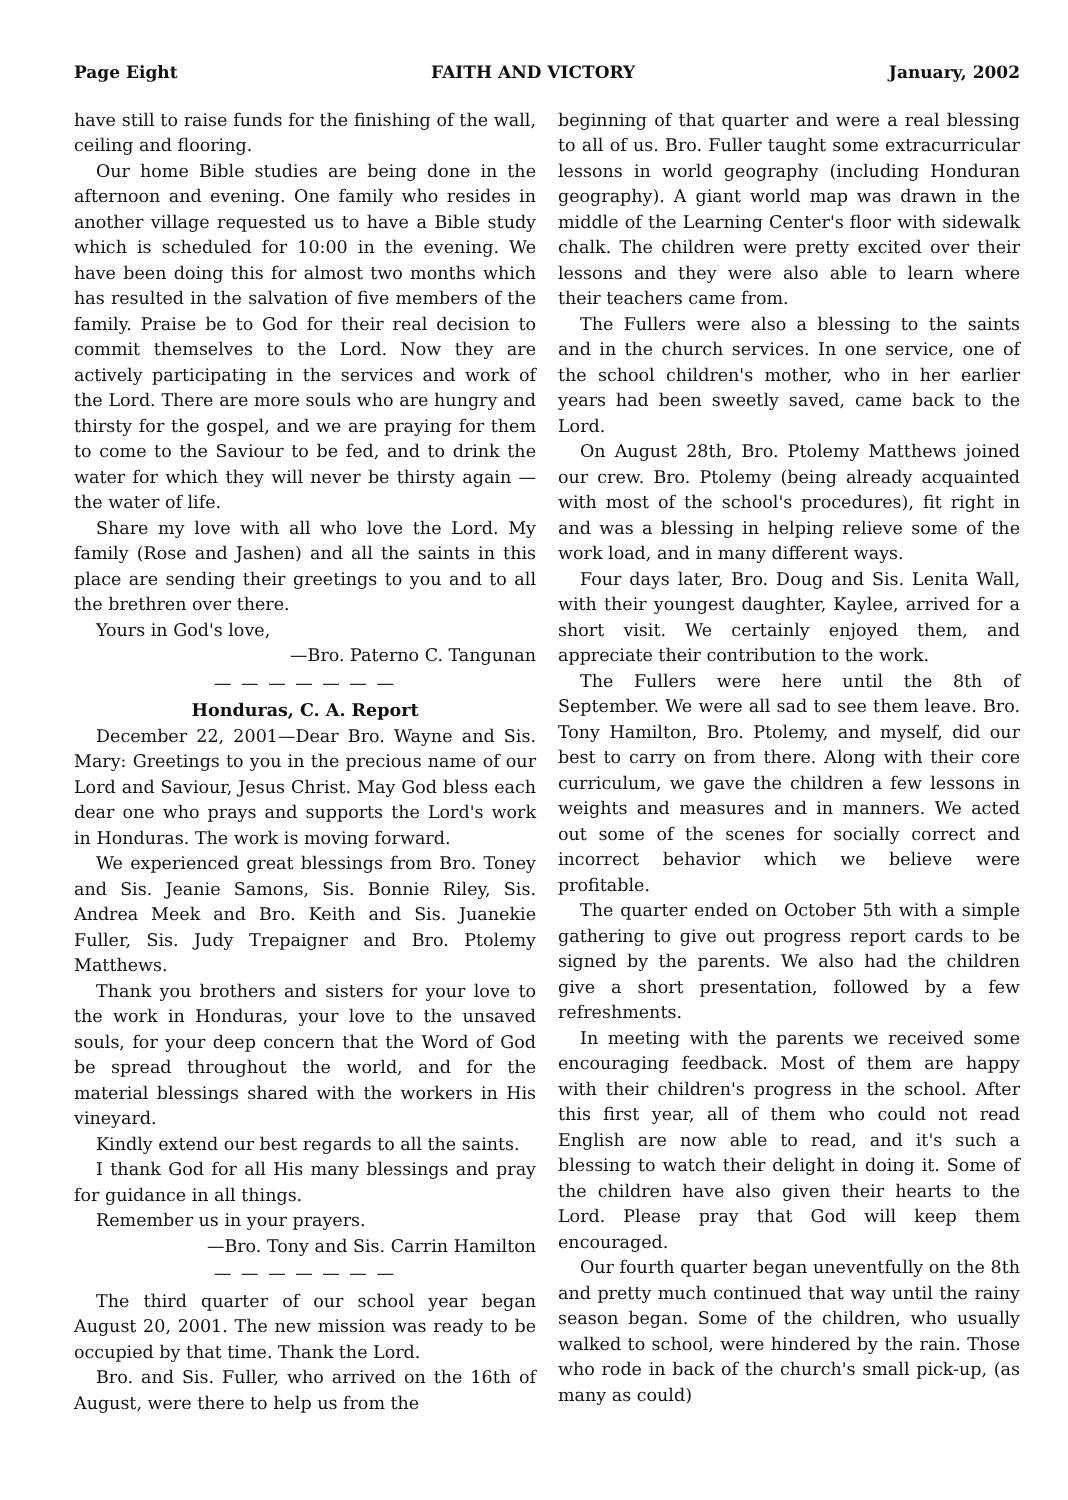Page Eight FAITH AND VICTORY January, 2002
have still to raise funds for the finishing of the wall, ceiling and flooring.
Our home Bible studies are being done in the afternoon and evening. One family who resides in another village requested us to have a Bible study which is scheduled for 10:00 in the evening. We have been doing this for almost two months which has resulted in the salvation of five members of the family. Praise be to God for their real decision to commit themselves to the Lord. Now they are actively participating in the services and work of the Lord. There are more souls who are hungry and thirsty for the gospel, and we are praying for them to come to the Saviour to be fed, and to drink the water for which they will never be thirsty again — the water of life.
Share my love with all who love the Lord. My family (Rose and Jashen) and all the saints in this place are sending their greetings to you and to all the brethren over there.
Yours in God's love,
—Bro. Paterno C. Tangunan
— — — — — — —
Honduras, C. A. Report
December 22, 2001—Dear Bro. Wayne and Sis. Mary: Greetings to you in the precious name of our Lord and Saviour, Jesus Christ. May God bless each dear one who prays and supports the Lord's work in Honduras. The work is moving forward.
We experienced great blessings from Bro. Toney and Sis. Jeanie Samons, Sis. Bonnie Riley, Sis. Andrea Meek and Bro. Keith and Sis. Juanekie Fuller, Sis. Judy Trepaigner and Bro. Ptolemy Matthews.
Thank you brothers and sisters for your love to the work in Honduras, your love to the unsaved souls, for your deep concern that the Word of God be spread throughout the world, and for the material blessings shared with the workers in His vineyard.
Kindly extend our best regards to all the saints.
I thank God for all His many blessings and pray for guidance in all things.
Remember us in your prayers.
—Bro. Tony and Sis. Carrin Hamilton
— — — — — — —
The third quarter of our school year began August 20, 2001. The new mission was ready to be occupied by that time. Thank the Lord.
Bro. and Sis. Fuller, who arrived on the 16th of August, were there to help us from the
beginning of that quarter and were a real blessing to all of us. Bro. Fuller taught some extracurricular lessons in world geography (including Honduran geography). A giant world map was drawn in the middle of the Learning Center's floor with sidewalk chalk. The children were pretty excited over their lessons and they were also able to learn where their teachers came from.
The Fullers were also a blessing to the saints and in the church services. In one service, one of the school children's mother, who in her earlier years had been sweetly saved, came back to the Lord.
On August 28th, Bro. Ptolemy Matthews joined our crew. Bro. Ptolemy (being already acquainted with most of the school's procedures), fit right in and was a blessing in helping relieve some of the work load, and in many different ways.
Four days later, Bro. Doug and Sis. Lenita Wall, with their youngest daughter, Kaylee, arrived for a short visit. We certainly enjoyed them, and appreciate their contribution to the work.
The Fullers were here until the 8th of September. We were all sad to see them leave. Bro. Tony Hamilton, Bro. Ptolemy, and myself, did our best to carry on from there. Along with their core curriculum, we gave the children a few lessons in weights and measures and in manners. We acted out some of the scenes for socially correct and incorrect behavior which we believe were profitable.
The quarter ended on October 5th with a simple gathering to give out progress report cards to be signed by the parents. We also had the children give a short presentation, followed by a few refreshments.
In meeting with the parents we received some encouraging feedback. Most of them are happy with their children's progress in the school. After this first year, all of them who could not read English are now able to read, and it's such a blessing to watch their delight in doing it. Some of the children have also given their hearts to the Lord. Please pray that God will keep them encouraged.
Our fourth quarter began uneventfully on the 8th and pretty much continued that way until the rainy season began. Some of the children, who usually walked to school, were hindered by the rain. Those who rode in back of the church's small pick-up, (as many as could)